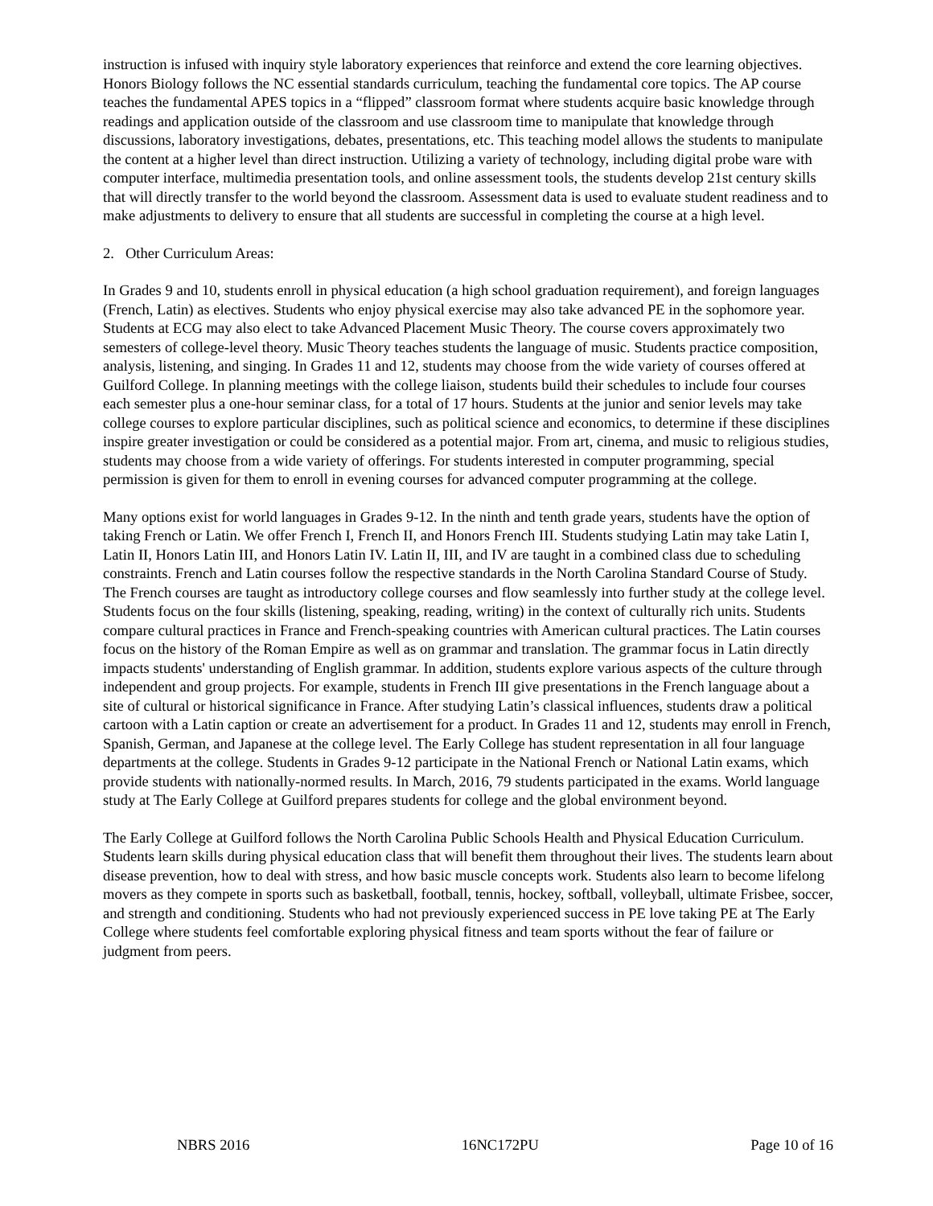instruction is infused with inquiry style laboratory experiences that reinforce and extend the core learning objectives. Honors Biology follows the NC essential standards curriculum, teaching the fundamental core topics. The AP course teaches the fundamental APES topics in a “flipped” classroom format where students acquire basic knowledge through readings and application outside of the classroom and use classroom time to manipulate that knowledge through discussions, laboratory investigations, debates, presentations, etc. This teaching model allows the students to manipulate the content at a higher level than direct instruction. Utilizing a variety of technology, including digital probe ware with computer interface, multimedia presentation tools, and online assessment tools, the students develop 21st century skills that will directly transfer to the world beyond the classroom. Assessment data is used to evaluate student readiness and to make adjustments to delivery to ensure that all students are successful in completing the course at a high level.
2. Other Curriculum Areas:
In Grades 9 and 10, students enroll in physical education (a high school graduation requirement), and foreign languages (French, Latin) as electives. Students who enjoy physical exercise may also take advanced PE in the sophomore year. Students at ECG may also elect to take Advanced Placement Music Theory. The course covers approximately two semesters of college-level theory. Music Theory teaches students the language of music. Students practice composition, analysis, listening, and singing. In Grades 11 and 12, students may choose from the wide variety of courses offered at Guilford College. In planning meetings with the college liaison, students build their schedules to include four courses each semester plus a one-hour seminar class, for a total of 17 hours. Students at the junior and senior levels may take college courses to explore particular disciplines, such as political science and economics, to determine if these disciplines inspire greater investigation or could be considered as a potential major. From art, cinema, and music to religious studies, students may choose from a wide variety of offerings. For students interested in computer programming, special permission is given for them to enroll in evening courses for advanced computer programming at the college.
Many options exist for world languages in Grades 9-12. In the ninth and tenth grade years, students have the option of taking French or Latin. We offer French I, French II, and Honors French III. Students studying Latin may take Latin I, Latin II, Honors Latin III, and Honors Latin IV. Latin II, III, and IV are taught in a combined class due to scheduling constraints. French and Latin courses follow the respective standards in the North Carolina Standard Course of Study. The French courses are taught as introductory college courses and flow seamlessly into further study at the college level. Students focus on the four skills (listening, speaking, reading, writing) in the context of culturally rich units. Students compare cultural practices in France and French-speaking countries with American cultural practices. The Latin courses focus on the history of the Roman Empire as well as on grammar and translation. The grammar focus in Latin directly impacts students' understanding of English grammar. In addition, students explore various aspects of the culture through independent and group projects. For example, students in French III give presentations in the French language about a site of cultural or historical significance in France. After studying Latin’s classical influences, students draw a political cartoon with a Latin caption or create an advertisement for a product. In Grades 11 and 12, students may enroll in French, Spanish, German, and Japanese at the college level. The Early College has student representation in all four language departments at the college. Students in Grades 9-12 participate in the National French or National Latin exams, which provide students with nationally-normed results. In March, 2016, 79 students participated in the exams. World language study at The Early College at Guilford prepares students for college and the global environment beyond.
The Early College at Guilford follows the North Carolina Public Schools Health and Physical Education Curriculum. Students learn skills during physical education class that will benefit them throughout their lives. The students learn about disease prevention, how to deal with stress, and how basic muscle concepts work. Students also learn to become lifelong movers as they compete in sports such as basketball, football, tennis, hockey, softball, volleyball, ultimate Frisbee, soccer, and strength and conditioning. Students who had not previously experienced success in PE love taking PE at The Early College where students feel comfortable exploring physical fitness and team sports without the fear of failure or judgment from peers.
NBRS 2016 16NC172PU Page 10 of 16